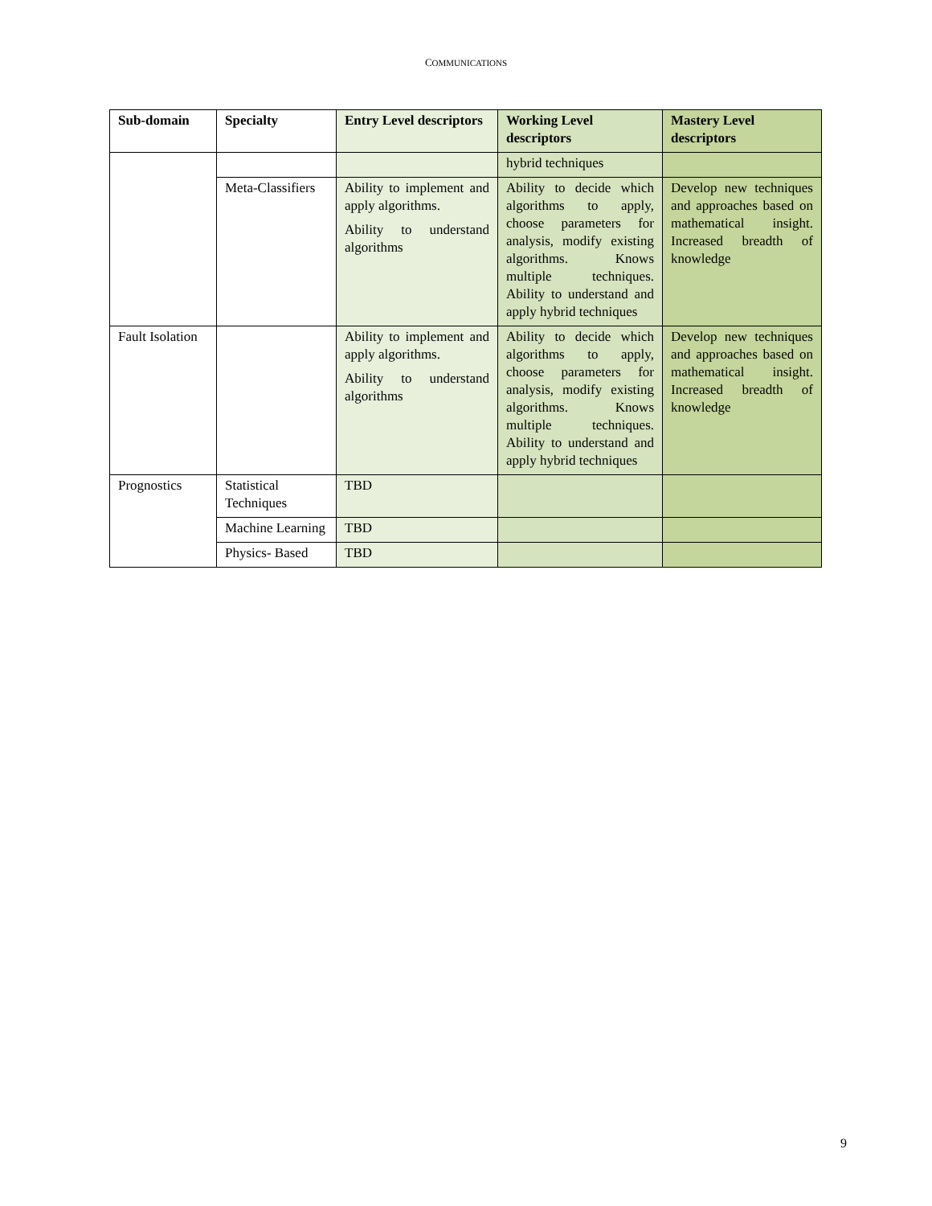COMMUNICATIONS
| Sub-domain | Specialty | Entry Level descriptors | Working Level descriptors | Mastery Level descriptors |
| --- | --- | --- | --- | --- |
| | | | hybrid techniques | |
| | Meta-Classifiers | Ability to implement and apply algorithms. Ability to understand algorithms | Ability to decide which algorithms to apply, choose parameters for analysis, modify existing algorithms. Knows multiple techniques. Ability to understand and apply hybrid techniques | Develop new techniques and approaches based on mathematical insight. Increased breadth of knowledge |
| Fault Isolation | | Ability to implement and apply algorithms. Ability to understand algorithms | Ability to decide which algorithms to apply, choose parameters for analysis, modify existing algorithms. Knows multiple techniques. Ability to understand and apply hybrid techniques | Develop new techniques and approaches based on mathematical insight. Increased breadth of knowledge |
| Prognostics | Statistical Techniques | TBD | | |
| | Machine Learning | TBD | | |
| | Physics- Based | TBD | | |
9